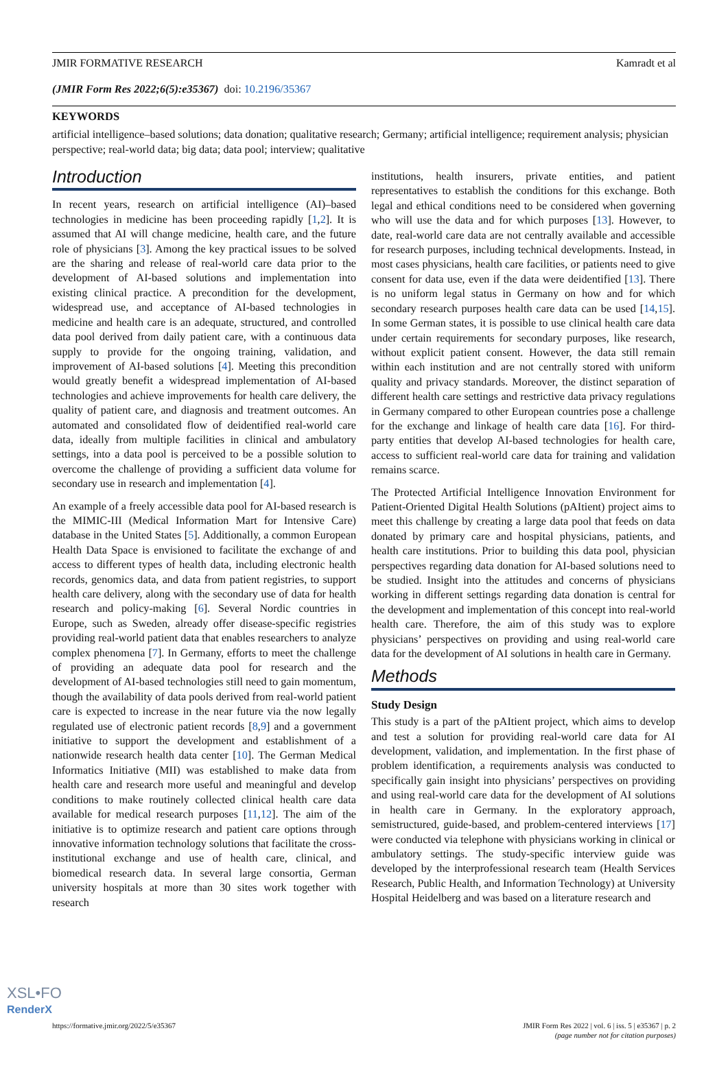JMIR FORMATIVE RESEARCH Kamradt et al
(JMIR Form Res 2022;6(5):e35367) doi: 10.2196/35367
KEYWORDS
artificial intelligence–based solutions; data donation; qualitative research; Germany; artificial intelligence; requirement analysis; physician perspective; real-world data; big data; data pool; interview; qualitative
Introduction
In recent years, research on artificial intelligence (AI)–based technologies in medicine has been proceeding rapidly [1,2]. It is assumed that AI will change medicine, health care, and the future role of physicians [3]. Among the key practical issues to be solved are the sharing and release of real-world care data prior to the development of AI-based solutions and implementation into existing clinical practice. A precondition for the development, widespread use, and acceptance of AI-based technologies in medicine and health care is an adequate, structured, and controlled data pool derived from daily patient care, with a continuous data supply to provide for the ongoing training, validation, and improvement of AI-based solutions [4]. Meeting this precondition would greatly benefit a widespread implementation of AI-based technologies and achieve improvements for health care delivery, the quality of patient care, and diagnosis and treatment outcomes. An automated and consolidated flow of deidentified real-world care data, ideally from multiple facilities in clinical and ambulatory settings, into a data pool is perceived to be a possible solution to overcome the challenge of providing a sufficient data volume for secondary use in research and implementation [4].
An example of a freely accessible data pool for AI-based research is the MIMIC-III (Medical Information Mart for Intensive Care) database in the United States [5]. Additionally, a common European Health Data Space is envisioned to facilitate the exchange of and access to different types of health data, including electronic health records, genomics data, and data from patient registries, to support health care delivery, along with the secondary use of data for health research and policy-making [6]. Several Nordic countries in Europe, such as Sweden, already offer disease-specific registries providing real-world patient data that enables researchers to analyze complex phenomena [7]. In Germany, efforts to meet the challenge of providing an adequate data pool for research and the development of AI-based technologies still need to gain momentum, though the availability of data pools derived from real-world patient care is expected to increase in the near future via the now legally regulated use of electronic patient records [8,9] and a government initiative to support the development and establishment of a nationwide research health data center [10]. The German Medical Informatics Initiative (MII) was established to make data from health care and research more useful and meaningful and develop conditions to make routinely collected clinical health care data available for medical research purposes [11,12]. The aim of the initiative is to optimize research and patient care options through innovative information technology solutions that facilitate the cross-institutional exchange and use of health care, clinical, and biomedical research data. In several large consortia, German university hospitals at more than 30 sites work together with research
institutions, health insurers, private entities, and patient representatives to establish the conditions for this exchange. Both legal and ethical conditions need to be considered when governing who will use the data and for which purposes [13]. However, to date, real-world care data are not centrally available and accessible for research purposes, including technical developments. Instead, in most cases physicians, health care facilities, or patients need to give consent for data use, even if the data were deidentified [13]. There is no uniform legal status in Germany on how and for which secondary research purposes health care data can be used [14,15]. In some German states, it is possible to use clinical health care data under certain requirements for secondary purposes, like research, without explicit patient consent. However, the data still remain within each institution and are not centrally stored with uniform quality and privacy standards. Moreover, the distinct separation of different health care settings and restrictive data privacy regulations in Germany compared to other European countries pose a challenge for the exchange and linkage of health care data [16]. For third-party entities that develop AI-based technologies for health care, access to sufficient real-world care data for training and validation remains scarce.
The Protected Artificial Intelligence Innovation Environment for Patient-Oriented Digital Health Solutions (pAItient) project aims to meet this challenge by creating a large data pool that feeds on data donated by primary care and hospital physicians, patients, and health care institutions. Prior to building this data pool, physician perspectives regarding data donation for AI-based solutions need to be studied. Insight into the attitudes and concerns of physicians working in different settings regarding data donation is central for the development and implementation of this concept into real-world health care. Therefore, the aim of this study was to explore physicians’ perspectives on providing and using real-world care data for the development of AI solutions in health care in Germany.
Methods
Study Design
This study is a part of the pAItient project, which aims to develop and test a solution for providing real-world care data for AI development, validation, and implementation. In the first phase of problem identification, a requirements analysis was conducted to specifically gain insight into physicians’ perspectives on providing and using real-world care data for the development of AI solutions in health care in Germany. In the exploratory approach, semistructured, guide-based, and problem-centered interviews [17] were conducted via telephone with physicians working in clinical or ambulatory settings. The study-specific interview guide was developed by the interprofessional research team (Health Services Research, Public Health, and Information Technology) at University Hospital Heidelberg and was based on a literature research and
https://formative.jmir.org/2022/5/e35367 JMIR Form Res 2022 | vol. 6 | iss. 5 | e35367 | p. 2
(page number not for citation purposes)
XSL•FO
RenderX